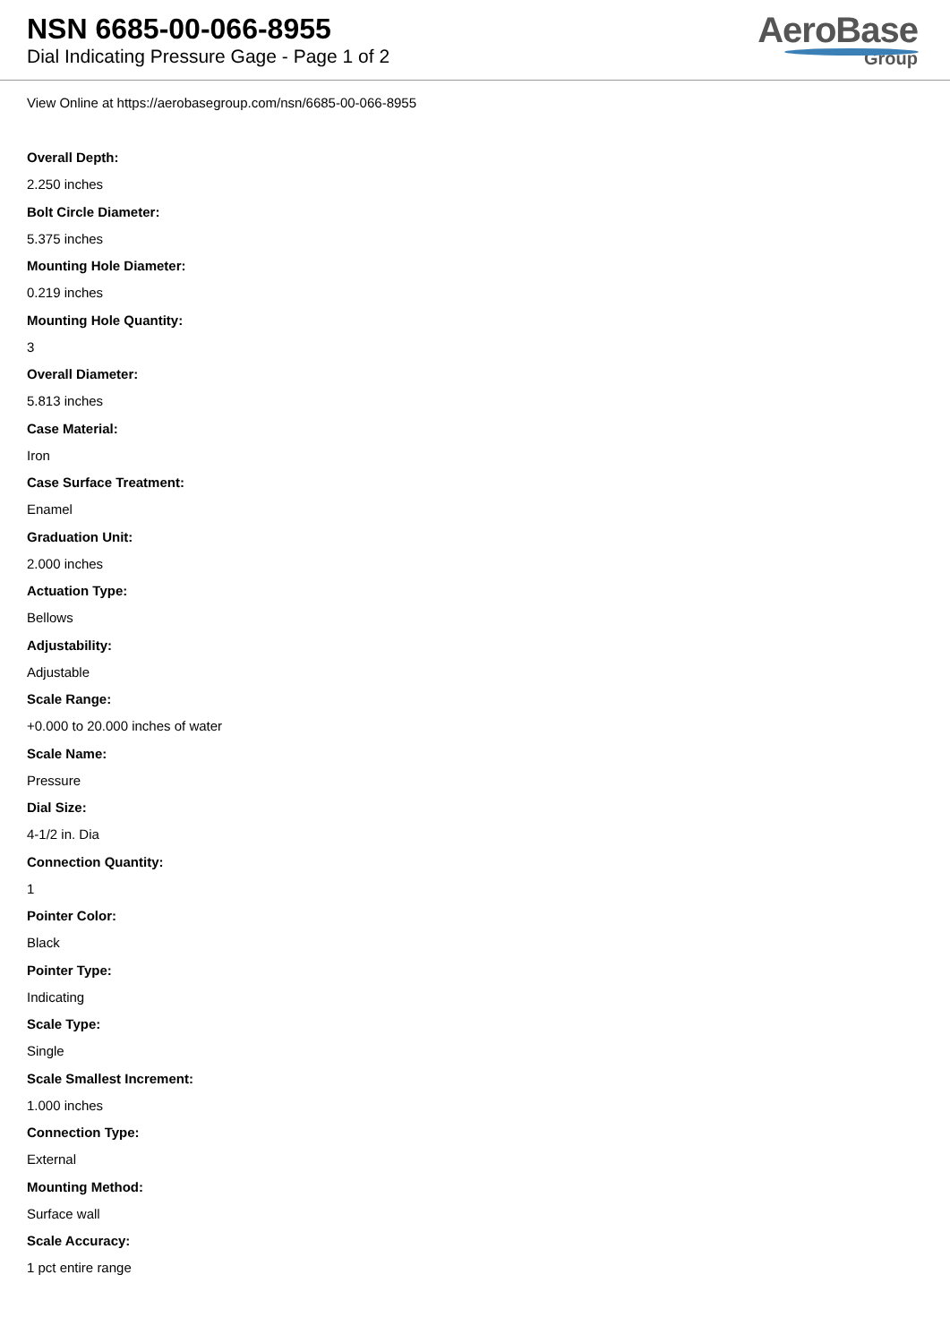NSN 6685-00-066-8955
Dial Indicating Pressure Gage - Page 1 of 2
AeroBase
Group
View Online at https://aerobasegroup.com/nsn/6685-00-066-8955
Overall Depth:
2.250 inches
Bolt Circle Diameter:
5.375 inches
Mounting Hole Diameter:
0.219 inches
Mounting Hole Quantity:
3
Overall Diameter:
5.813 inches
Case Material:
Iron
Case Surface Treatment:
Enamel
Graduation Unit:
2.000 inches
Actuation Type:
Bellows
Adjustability:
Adjustable
Scale Range:
+0.000 to 20.000 inches of water
Scale Name:
Pressure
Dial Size:
4-1/2 in. Dia
Connection Quantity:
1
Pointer Color:
Black
Pointer Type:
Indicating
Scale Type:
Single
Scale Smallest Increment:
1.000 inches
Connection Type:
External
Mounting Method:
Surface wall
Scale Accuracy:
1 pct entire range